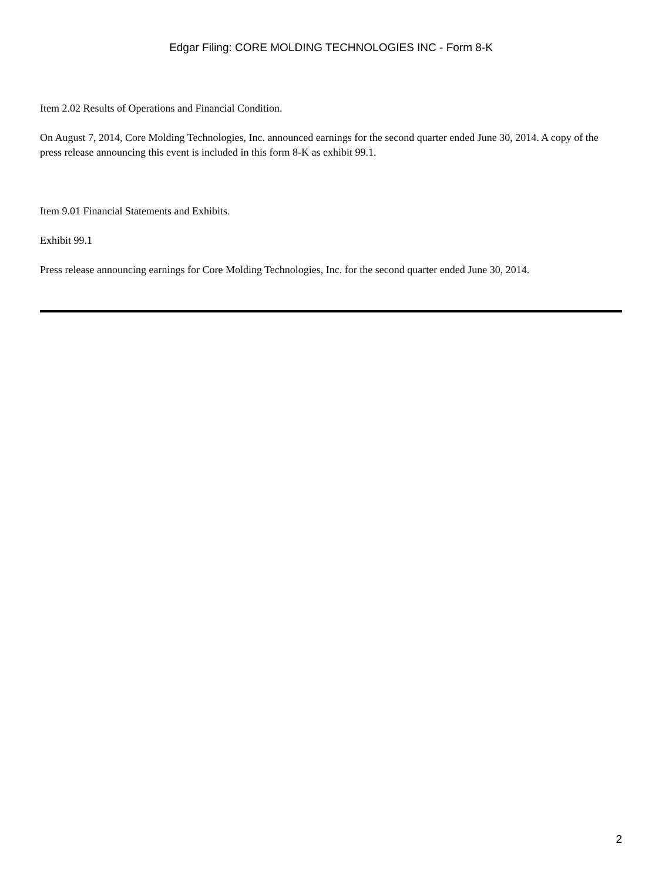Edgar Filing: CORE MOLDING TECHNOLOGIES INC - Form 8-K
Item 2.02 Results of Operations and Financial Condition.
On August 7, 2014, Core Molding Technologies, Inc. announced earnings for the second quarter ended June 30, 2014. A copy of the press release announcing this event is included in this form 8-K as exhibit 99.1.
Item 9.01 Financial Statements and Exhibits.
Exhibit 99.1
Press release announcing earnings for Core Molding Technologies, Inc. for the second quarter ended June 30, 2014.
2